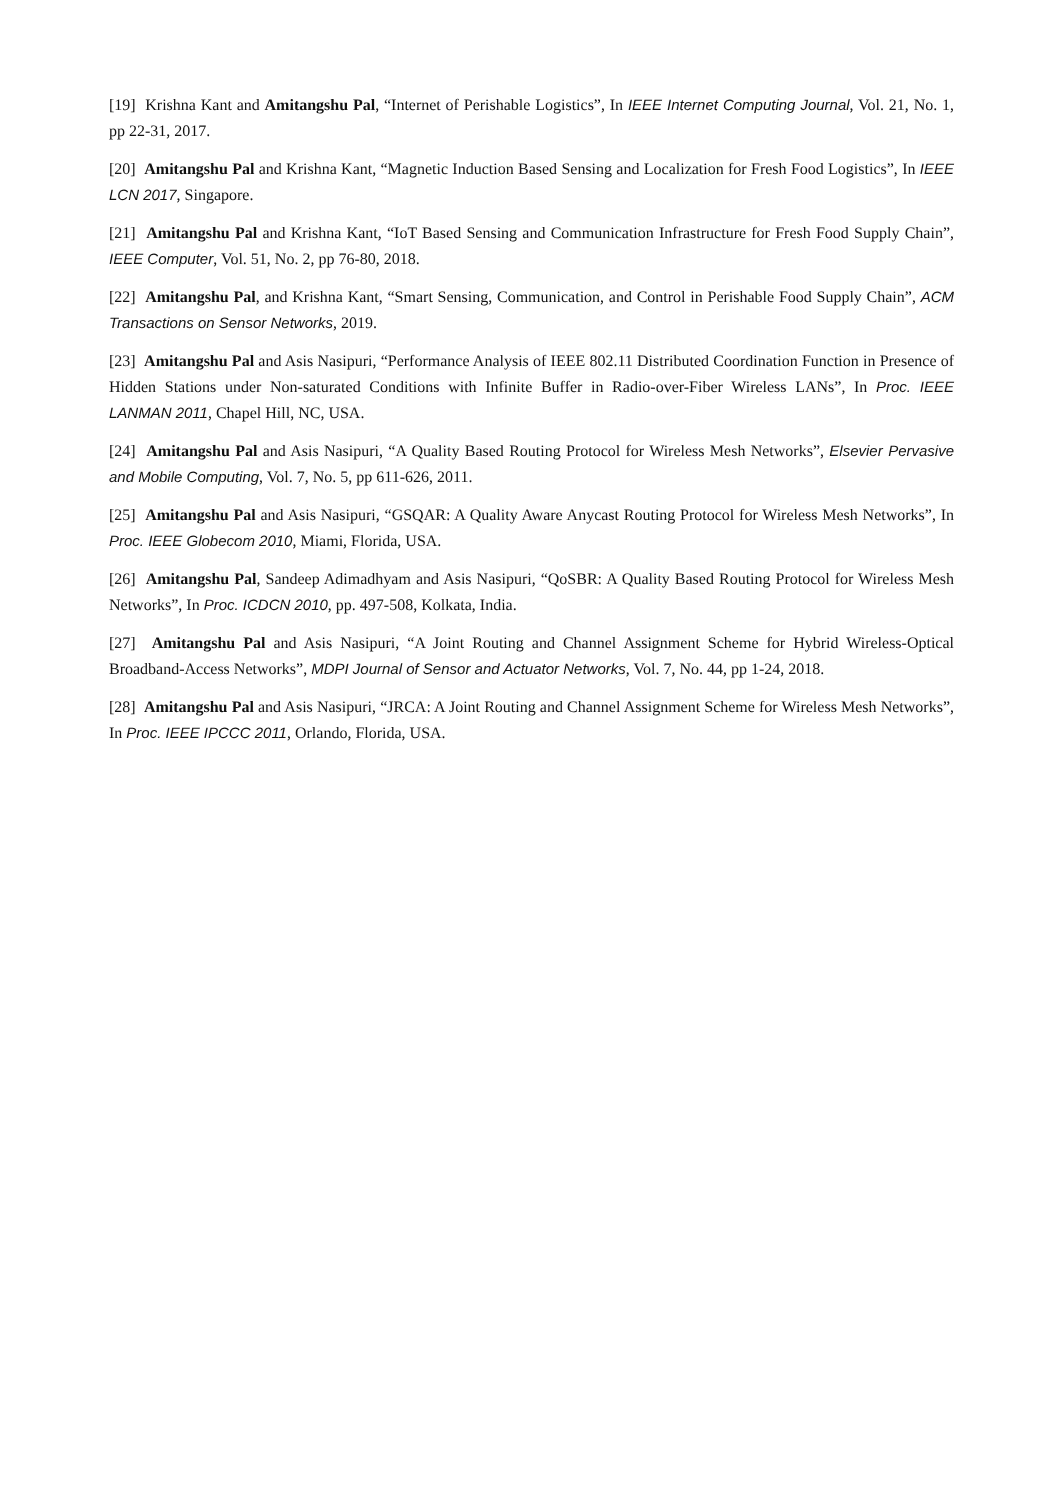[19] Krishna Kant and Amitangshu Pal, “Internet of Perishable Logistics”, In IEEE Internet Computing Journal, Vol. 21, No. 1, pp 22-31, 2017.
[20] Amitangshu Pal and Krishna Kant, “Magnetic Induction Based Sensing and Localization for Fresh Food Logistics”, In IEEE LCN 2017, Singapore.
[21] Amitangshu Pal and Krishna Kant, “IoT Based Sensing and Communication Infrastructure for Fresh Food Supply Chain”, IEEE Computer, Vol. 51, No. 2, pp 76-80, 2018.
[22] Amitangshu Pal, and Krishna Kant, “Smart Sensing, Communication, and Control in Perishable Food Supply Chain”, ACM Transactions on Sensor Networks, 2019.
[23] Amitangshu Pal and Asis Nasipuri, “Performance Analysis of IEEE 802.11 Distributed Coordination Function in Presence of Hidden Stations under Non-saturated Conditions with Infinite Buffer in Radio-over-Fiber Wireless LANs”, In Proc. IEEE LANMAN 2011, Chapel Hill, NC, USA.
[24] Amitangshu Pal and Asis Nasipuri, “A Quality Based Routing Protocol for Wireless Mesh Networks”, Elsevier Pervasive and Mobile Computing, Vol. 7, No. 5, pp 611-626, 2011.
[25] Amitangshu Pal and Asis Nasipuri, “GSQAR: A Quality Aware Anycast Routing Protocol for Wireless Mesh Networks”, In Proc. IEEE Globecom 2010, Miami, Florida, USA.
[26] Amitangshu Pal, Sandeep Adimadhyam and Asis Nasipuri, “QoSBR: A Quality Based Routing Protocol for Wireless Mesh Networks”, In Proc. ICDCN 2010, pp. 497-508, Kolkata, India.
[27] Amitangshu Pal and Asis Nasipuri, “A Joint Routing and Channel Assignment Scheme for Hybrid Wireless-Optical Broadband-Access Networks”, MDPI Journal of Sensor and Actuator Networks, Vol. 7, No. 44, pp 1-24, 2018.
[28] Amitangshu Pal and Asis Nasipuri, “JRCA: A Joint Routing and Channel Assignment Scheme for Wireless Mesh Networks”, In Proc. IEEE IPCCC 2011, Orlando, Florida, USA.